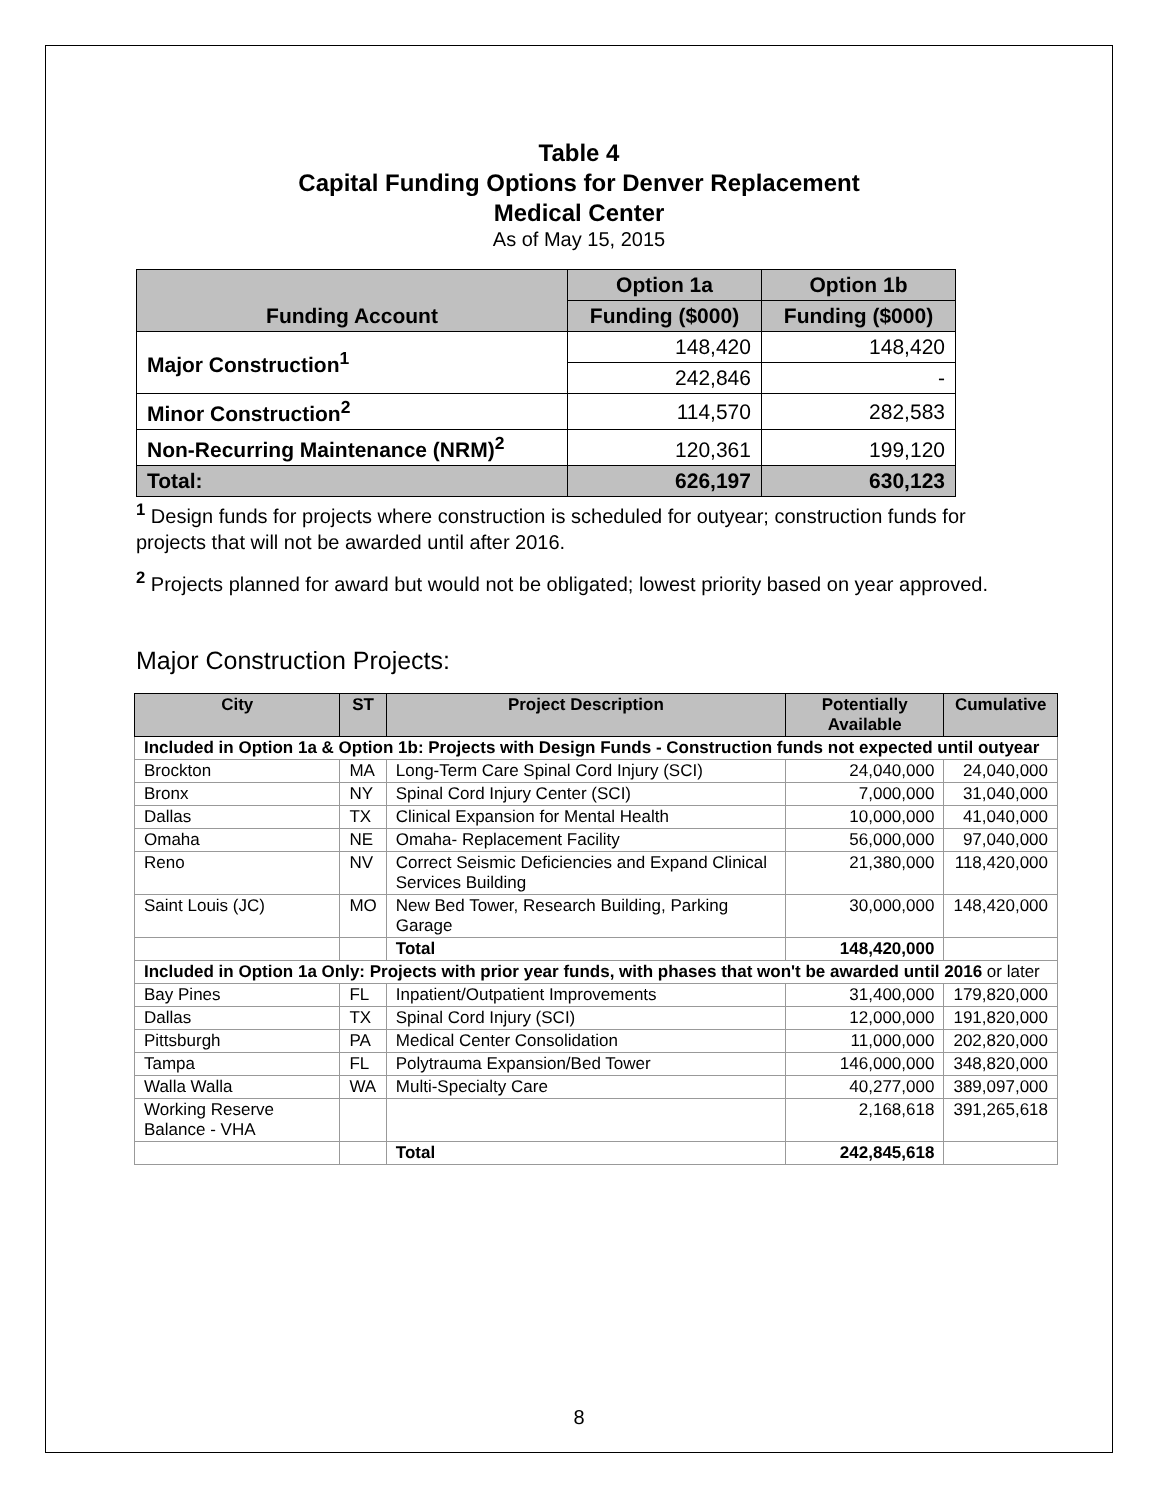Table 4
Capital Funding Options for Denver Replacement
Medical Center
As of May 15, 2015
| Funding Account | Option 1a | Option 1b |
| --- | --- | --- |
| | Funding ($000) | Funding ($000) |
| Major Construction<sup>1</sup> | 148,420 | 148,420 |
| | 242,846 | - |
| Minor Construction<sup>2</sup> | 114,570 | 282,583 |
| Non-Recurring Maintenance (NRM)<sup>2</sup> | 120,361 | 199,120 |
| Total: | 626,197 | 630,123 |
<sup>1</sup> Design funds for projects where construction is scheduled for outyear; construction funds for projects that will not be awarded until after 2016.
<sup>2</sup> Projects planned for award but would not be obligated; lowest priority based on year approved.
Major Construction Projects:
| City | ST | Project Description | Potentially Available | Cumulative |
| --- | --- | --- | --- | --- |
| Included in Option 1a & Option 1b: Projects with Design Funds - Construction funds not expected until outyear | | | | |
| Brockton | MA | Long-Term Care Spinal Cord Injury (SCI) | 24,040,000 | 24,040,000 |
| Bronx | NY | Spinal Cord Injury Center (SCI) | 7,000,000 | 31,040,000 |
| Dallas | TX | Clinical Expansion for Mental Health | 10,000,000 | 41,040,000 |
| Omaha | NE | Omaha- Replacement Facility | 56,000,000 | 97,040,000 |
| Reno | NV | Correct Seismic Deficiencies and Expand Clinical Services Building | 21,380,000 | 118,420,000 |
| Saint Louis (JC) | MO | New Bed Tower, Research Building, Parking Garage | 30,000,000 | 148,420,000 |
| | | Total | 148,420,000 | |
| Included in Option 1a Only: Projects with prior year funds, with phases that won't be awarded until 2016 or later | | | | |
| Bay Pines | FL | Inpatient/Outpatient Improvements | 31,400,000 | 179,820,000 |
| Dallas | TX | Spinal Cord Injury (SCI) | 12,000,000 | 191,820,000 |
| Pittsburgh | PA | Medical Center Consolidation | 11,000,000 | 202,820,000 |
| Tampa | FL | Polytrauma Expansion/Bed Tower | 146,000,000 | 348,820,000 |
| Walla Walla | WA | Multi-Specialty Care | 40,277,000 | 389,097,000 |
| Working Reserve Balance - VHA | | | 2,168,618 | 391,265,618 |
| | | Total | 242,845,618 | |
8